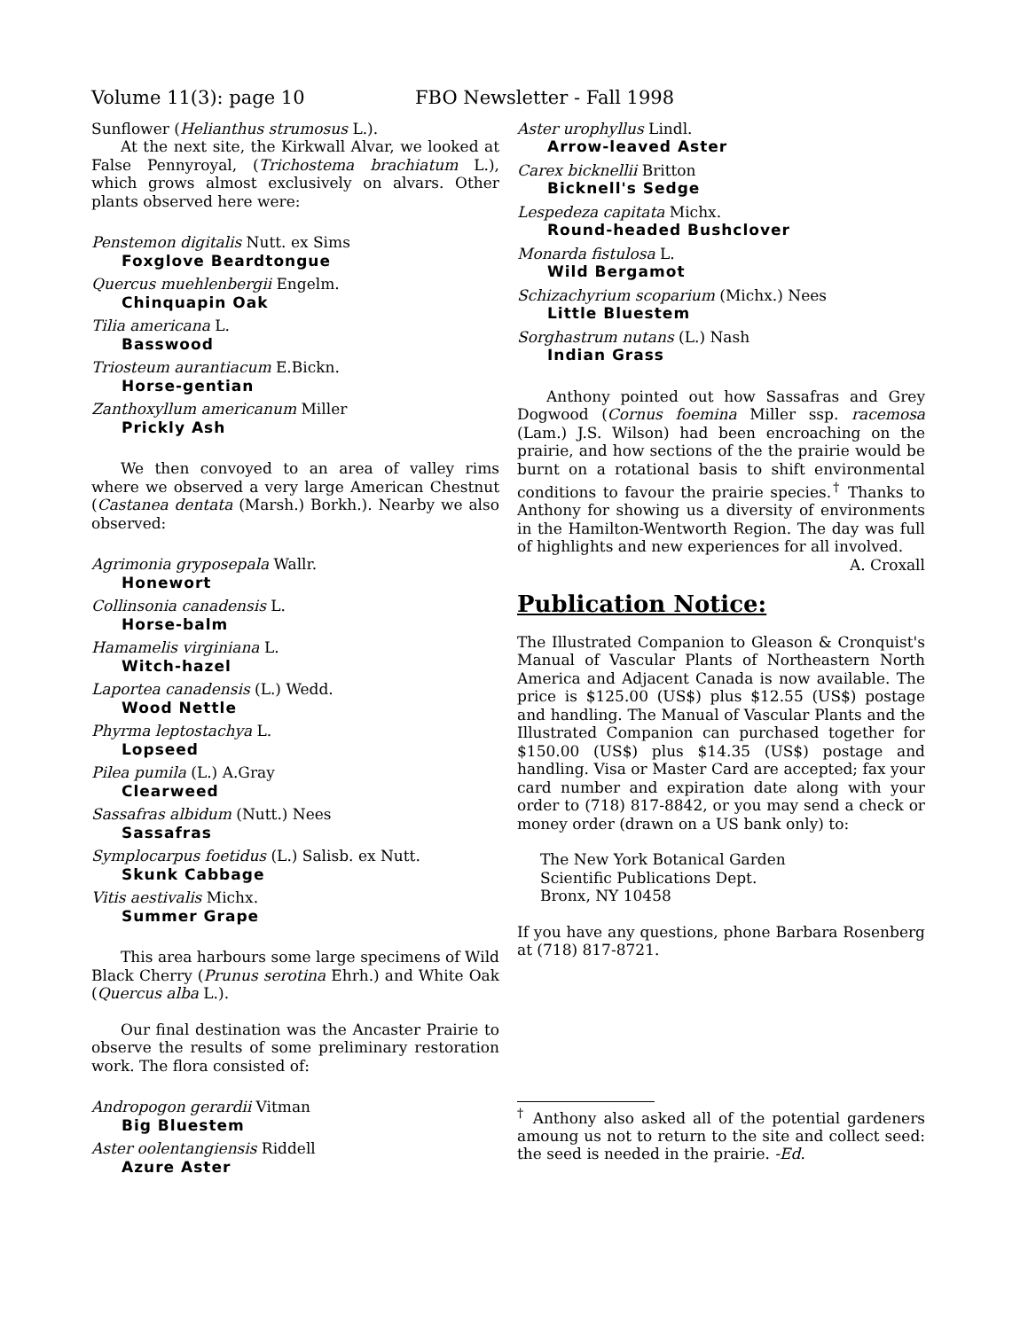Volume 11(3): page 10 FBO Newsletter - Fall 1998
Sunflower (Helianthus strumosus L.).
At the next site, the Kirkwall Alvar, we looked at False Pennyroyal, (Trichostema brachiatum L.), which grows almost exclusively on alvars. Other plants observed here were:
Penstemon digitalis Nutt. ex Sims
Foxglove Beardtongue
Quercus muehlenbergii Engelm.
Chinquapin Oak
Tilia americana L.
Basswood
Triosteum aurantiacum E.Bickn.
Horse-gentian
Zanthoxyllum americanum Miller
Prickly Ash
We then convoyed to an area of valley rims where we observed a very large American Chestnut (Castanea dentata (Marsh.) Borkh.). Nearby we also observed:
Agrimonia gryposepala Wallr.
Honewort
Collinsonia canadensis L.
Horse-balm
Hamamelis virginiana L.
Witch-hazel
Laportea canadensis (L.) Wedd.
Wood Nettle
Phyrma leptostachya L.
Lopseed
Pilea pumila (L.) A.Gray
Clearweed
Sassafras albidum (Nutt.) Nees
Sassafras
Symplocarpus foetidus (L.) Salisb. ex Nutt.
Skunk Cabbage
Vitis aestivalis Michx.
Summer Grape
This area harbours some large specimens of Wild Black Cherry (Prunus serotina Ehrh.) and White Oak (Quercus alba L.).
Our final destination was the Ancaster Prairie to observe the results of some preliminary restoration work. The flora consisted of:
Andropogon gerardii Vitman
Big Bluestem
Aster oolentangiensis Riddell
Azure Aster
Aster urophyllus Lindl.
Arrow-leaved Aster
Carex bicknellii Britton
Bicknell's Sedge
Lespedeza capitata Michx.
Round-headed Bushclover
Monarda fistulosa L.
Wild Bergamot
Schizachyrium scoparium (Michx.) Nees
Little Bluestem
Sorghastrum nutans (L.) Nash
Indian Grass
Anthony pointed out how Sassafras and Grey Dogwood (Cornus foemina Miller ssp. racemosa (Lam.) J.S. Wilson) had been encroaching on the prairie, and how sections of the the prairie would be burnt on a rotational basis to shift environmental conditions to favour the prairie species.<sup>†</sup> Thanks to Anthony for showing us a diversity of environments in the Hamilton-Wentworth Region. The day was full of highlights and new experiences for all involved.
A. Croxall
Publication Notice:
The Illustrated Companion to Gleason & Cronquist's Manual of Vascular Plants of Northeastern North America and Adjacent Canada is now available. The price is $125.00 (US$) plus $12.55 (US$) postage and handling. The Manual of Vascular Plants and the Illustrated Companion can purchased together for $150.00 (US$) plus $14.35 (US$) postage and handling. Visa or Master Card are accepted; fax your card number and expiration date along with your order to (718) 817-8842, or you may send a check or money order (drawn on a US bank only) to:
The New York Botanical Garden
Scientific Publications Dept.
Bronx, NY 10458
If you have any questions, phone Barbara Rosenberg at (718) 817-8721.
<sup>†</sup> Anthony also asked all of the potential gardeners amoung us not to return to the site and collect seed: the seed is needed in the prairie. -Ed.